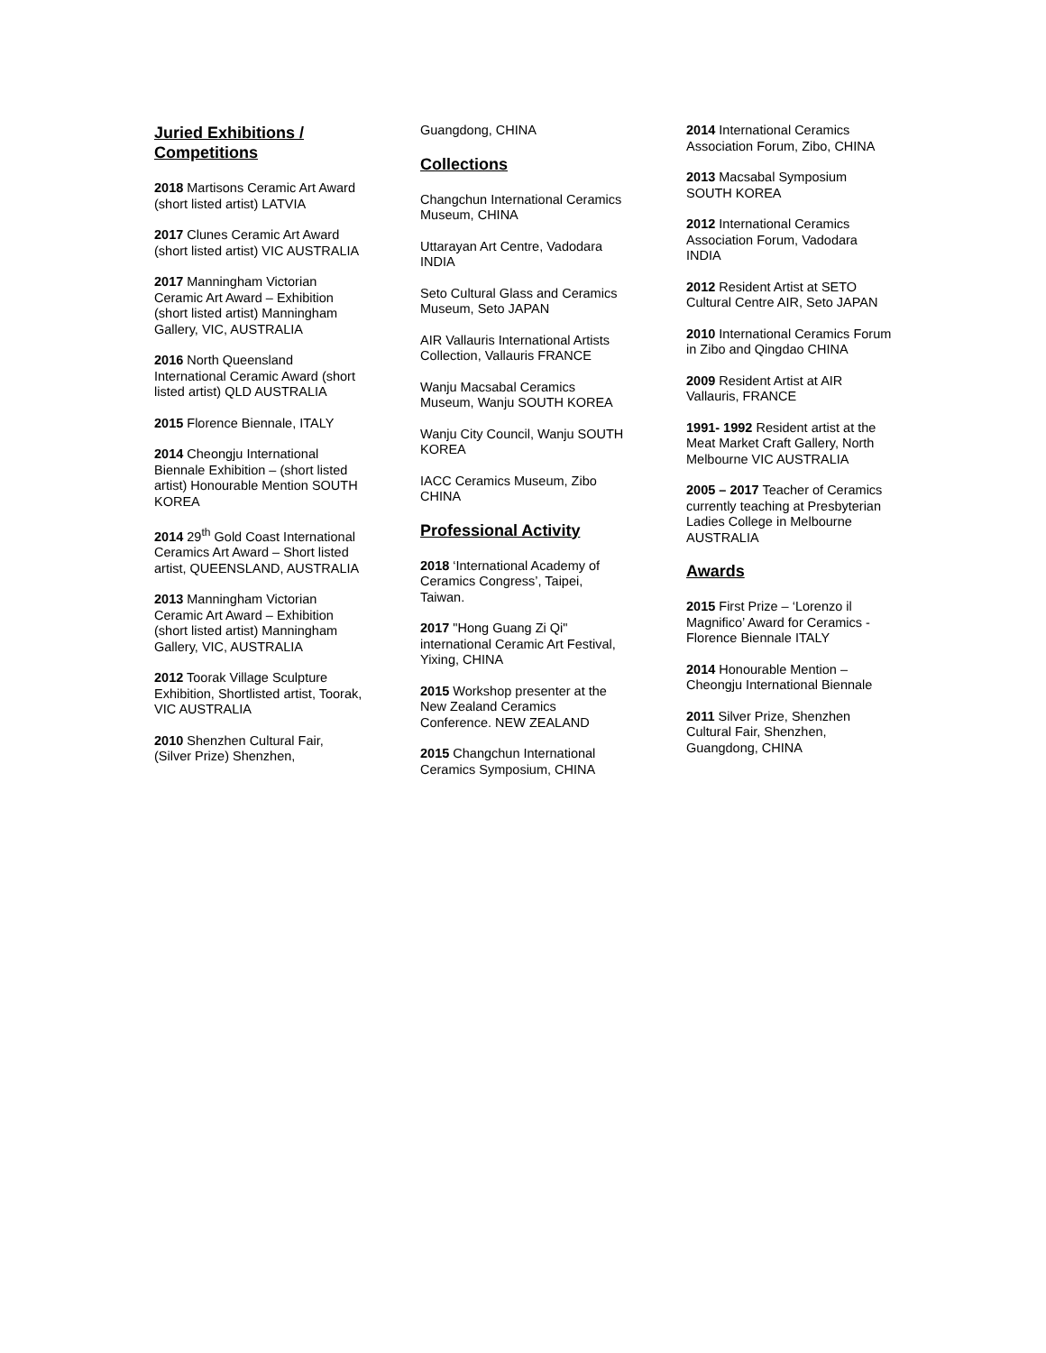Juried Exhibitions / Competitions
2018 Martisons Ceramic Art Award (short listed artist) LATVIA
2017 Clunes Ceramic Art Award (short listed artist) VIC AUSTRALIA
2017 Manningham Victorian Ceramic Art Award – Exhibition (short listed artist) Manningham Gallery, VIC, AUSTRALIA
2016 North Queensland International Ceramic Award (short listed artist) QLD AUSTRALIA
2015 Florence Biennale, ITALY
2014 Cheongju International Biennale Exhibition – (short listed artist) Honourable Mention SOUTH KOREA
2014 29<sup>th</sup> Gold Coast International Ceramics Art Award – Short listed artist, QUEENSLAND, AUSTRALIA
2013 Manningham Victorian Ceramic Art Award – Exhibition (short listed artist) Manningham Gallery, VIC, AUSTRALIA
2012 Toorak Village Sculpture Exhibition, Shortlisted artist, Toorak, VIC AUSTRALIA
2010 Shenzhen Cultural Fair, (Silver Prize) Shenzhen,
Guangdong, CHINA
Collections
Changchun International Ceramics Museum, CHINA
Uttarayan Art Centre, Vadodara INDIA
Seto Cultural Glass and Ceramics Museum, Seto JAPAN
AIR Vallauris International Artists Collection, Vallauris FRANCE
Wanju Macsabal Ceramics Museum, Wanju SOUTH KOREA
Wanju City Council, Wanju SOUTH KOREA
IACC Ceramics Museum, Zibo CHINA
Professional Activity
2018 ‘International Academy of Ceramics Congress’, Taipei, Taiwan.
2017 "Hong Guang Zi Qi" international Ceramic Art Festival, Yixing, CHINA
2015 Workshop presenter at the New Zealand Ceramics Conference. NEW ZEALAND
2015 Changchun International Ceramics Symposium, CHINA
2014 International Ceramics Association Forum, Zibo, CHINA
2013 Macsabal Symposium SOUTH KOREA
2012 International Ceramics Association Forum, Vadodara INDIA
2012 Resident Artist at SETO Cultural Centre AIR, Seto JAPAN
2010 International Ceramics Forum in Zibo and Qingdao CHINA
2009 Resident Artist at AIR Vallauris, FRANCE
1991- 1992 Resident artist at the Meat Market Craft Gallery, North Melbourne VIC AUSTRALIA
2005 – 2017 Teacher of Ceramics currently teaching at Presbyterian Ladies College in Melbourne AUSTRALIA
Awards
2015 First Prize – ‘Lorenzo il Magnifico’ Award for Ceramics - Florence Biennale ITALY
2014 Honourable Mention – Cheongju International Biennale
2011 Silver Prize, Shenzhen Cultural Fair, Shenzhen, Guangdong, CHINA